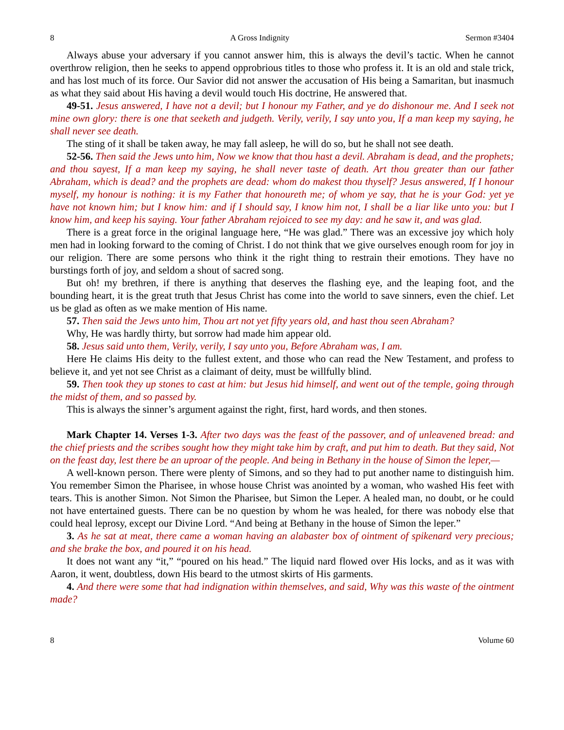8 A Gross Indignity Sermon #3404
Always abuse your adversary if you cannot answer him, this is always the devil’s tactic. When he cannot overthrow religion, then he seeks to append opprobrious titles to those who profess it. It is an old and stale trick, and has lost much of its force. Our Savior did not answer the accusation of His being a Samaritan, but inasmuch as what they said about His having a devil would touch His doctrine, He answered that.
49-51. Jesus answered, I have not a devil; but I honour my Father, and ye do dishonour me. And I seek not mine own glory: there is one that seeketh and judgeth. Verily, verily, I say unto you, If a man keep my saying, he shall never see death.
The sting of it shall be taken away, he may fall asleep, he will do so, but he shall not see death.
52-56. Then said the Jews unto him, Now we know that thou hast a devil. Abraham is dead, and the prophets; and thou sayest, If a man keep my saying, he shall never taste of death. Art thou greater than our father Abraham, which is dead? and the prophets are dead: whom do makest thou thyself? Jesus answered, If I honour myself, my honour is nothing: it is my Father that honoureth me; of whom ye say, that he is your God: yet ye have not known him; but I know him: and if I should say, I know him not, I shall be a liar like unto you: but I know him, and keep his saying. Your father Abraham rejoiced to see my day: and he saw it, and was glad.
There is a great force in the original language here, “He was glad.” There was an excessive joy which holy men had in looking forward to the coming of Christ. I do not think that we give ourselves enough room for joy in our religion. There are some persons who think it the right thing to restrain their emotions. They have no burstings forth of joy, and seldom a shout of sacred song.
But oh! my brethren, if there is anything that deserves the flashing eye, and the leaping foot, and the bounding heart, it is the great truth that Jesus Christ has come into the world to save sinners, even the chief. Let us be glad as often as we make mention of His name.
57. Then said the Jews unto him, Thou art not yet fifty years old, and hast thou seen Abraham?
Why, He was hardly thirty, but sorrow had made him appear old.
58. Jesus said unto them, Verily, verily, I say unto you, Before Abraham was, I am.
Here He claims His deity to the fullest extent, and those who can read the New Testament, and profess to believe it, and yet not see Christ as a claimant of deity, must be willfully blind.
59. Then took they up stones to cast at him: but Jesus hid himself, and went out of the temple, going through the midst of them, and so passed by.
This is always the sinner’s argument against the right, first, hard words, and then stones.
Mark Chapter 14. Verses 1-3. After two days was the feast of the passover, and of unleavened bread: and the chief priests and the scribes sought how they might take him by craft, and put him to death. But they said, Not on the feast day, lest there be an uproar of the people. And being in Bethany in the house of Simon the leper,—
A well-known person. There were plenty of Simons, and so they had to put another name to distinguish him. You remember Simon the Pharisee, in whose house Christ was anointed by a woman, who washed His feet with tears. This is another Simon. Not Simon the Pharisee, but Simon the Leper. A healed man, no doubt, or he could not have entertained guests. There can be no question by whom he was healed, for there was nobody else that could heal leprosy, except our Divine Lord. “And being at Bethany in the house of Simon the leper.”
3. As he sat at meat, there came a woman having an alabaster box of ointment of spikenard very precious; and she brake the box, and poured it on his head.
It does not want any “it,” “poured on his head.” The liquid nard flowed over His locks, and as it was with Aaron, it went, doubtless, down His beard to the utmost skirts of His garments.
4. And there were some that had indignation within themselves, and said, Why was this waste of the ointment made?
8 Volume 60